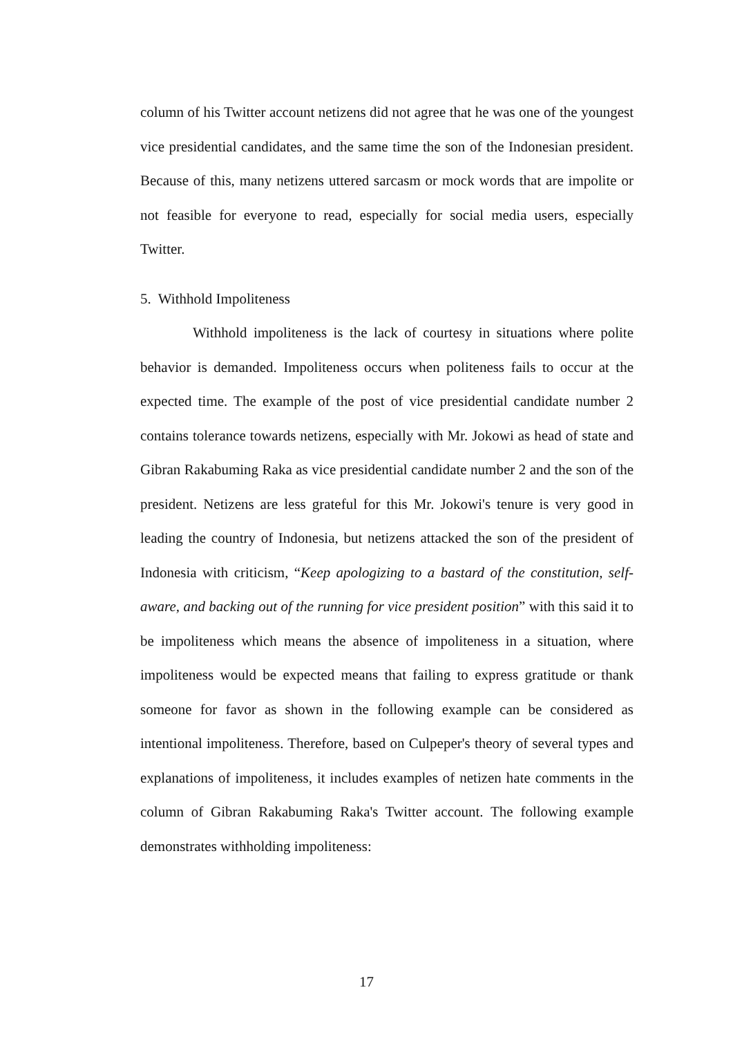column of his Twitter account netizens did not agree that he was one of the youngest vice presidential candidates, and the same time the son of the Indonesian president. Because of this, many netizens uttered sarcasm or mock words that are impolite or not feasible for everyone to read, especially for social media users, especially Twitter.
5. Withhold Impoliteness
Withhold impoliteness is the lack of courtesy in situations where polite behavior is demanded. Impoliteness occurs when politeness fails to occur at the expected time. The example of the post of vice presidential candidate number 2 contains tolerance towards netizens, especially with Mr. Jokowi as head of state and Gibran Rakabuming Raka as vice presidential candidate number 2 and the son of the president. Netizens are less grateful for this Mr. Jokowi's tenure is very good in leading the country of Indonesia, but netizens attacked the son of the president of Indonesia with criticism, “Keep apologizing to a bastard of the constitution, self-aware, and backing out of the running for vice president position” with this said it to be impoliteness which means the absence of impoliteness in a situation, where impoliteness would be expected means that failing to express gratitude or thank someone for favor as shown in the following example can be considered as intentional impoliteness. Therefore, based on Culpeper's theory of several types and explanations of impoliteness, it includes examples of netizen hate comments in the column of Gibran Rakabuming Raka's Twitter account. The following example demonstrates withholding impoliteness:
17